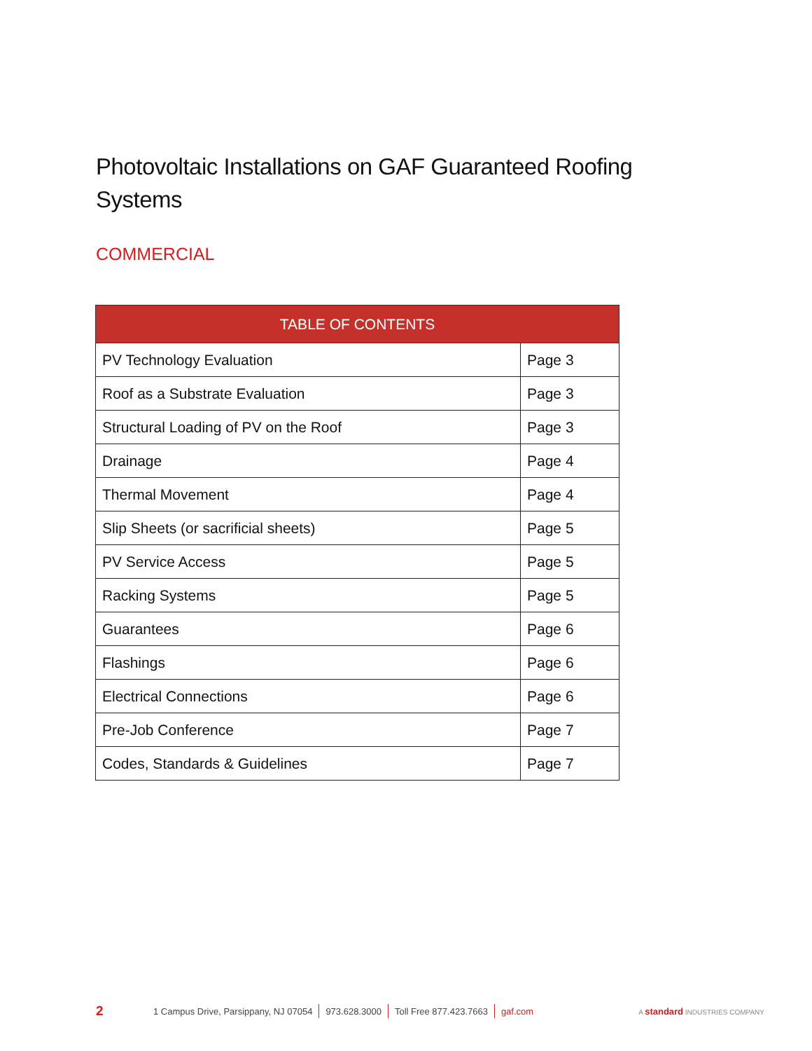Photovoltaic Installations on GAF Guaranteed Roofing Systems
COMMERCIAL
| TABLE OF CONTENTS | |
| --- | --- |
| PV Technology Evaluation | Page 3 |
| Roof as a Substrate Evaluation | Page 3 |
| Structural Loading of PV on the Roof | Page 3 |
| Drainage | Page 4 |
| Thermal Movement | Page 4 |
| Slip Sheets (or sacrificial sheets) | Page 5 |
| PV Service Access | Page 5 |
| Racking Systems | Page 5 |
| Guarantees | Page 6 |
| Flashings | Page 6 |
| Electrical Connections | Page 6 |
| Pre-Job Conference | Page 7 |
| Codes, Standards & Guidelines | Page 7 |
2 1 Campus Drive, Parsippany, NJ 07054 973.628.3000 Toll Free 877.423.7663 gaf.com A standard INDUSTRIES COMPANY